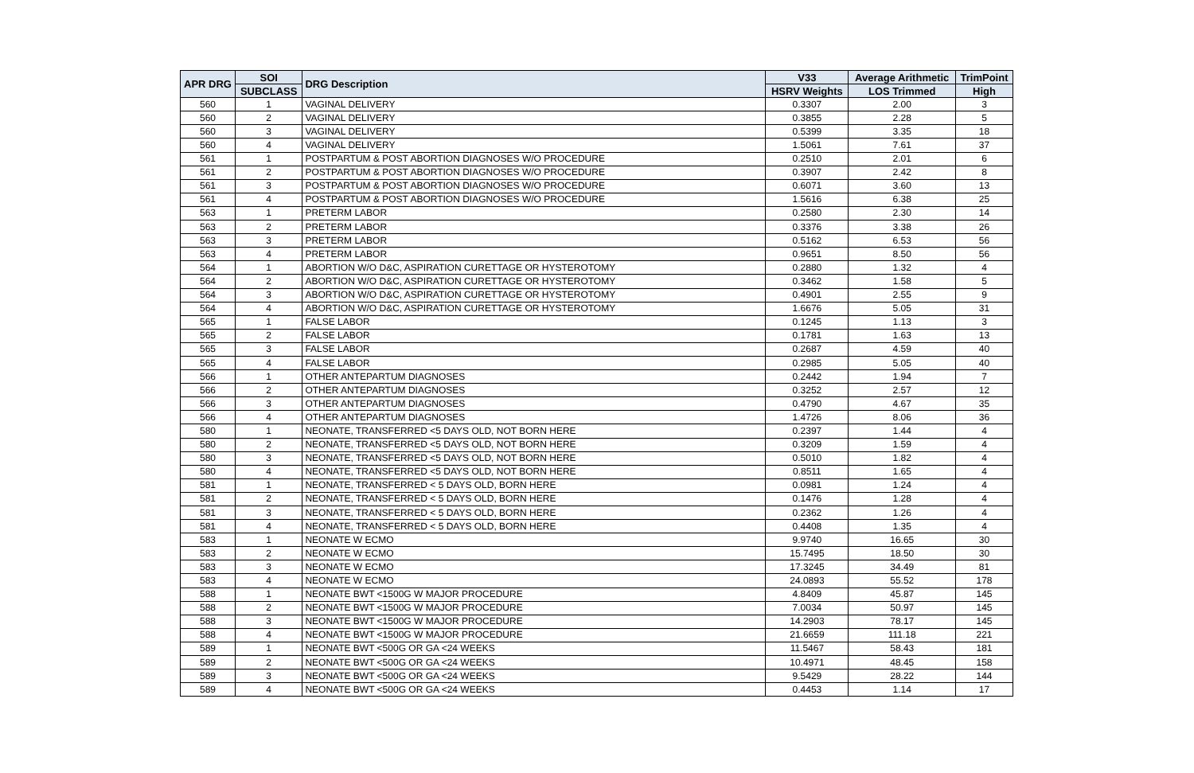| APR DRG | SOI | DRG Description | V33 | Average Arithmetic | TrimPoint |
| --- | --- | --- | --- | --- | --- |
| | SUBCLASS | | HSRV Weights | LOS Trimmed | High |
| 560 | 1 | VAGINAL DELIVERY | 0.3307 | 2.00 | 3 |
| 560 | 2 | VAGINAL DELIVERY | 0.3855 | 2.28 | 5 |
| 560 | 3 | VAGINAL DELIVERY | 0.5399 | 3.35 | 18 |
| 560 | 4 | VAGINAL DELIVERY | 1.5061 | 7.61 | 37 |
| 561 | 1 | POSTPARTUM & POST ABORTION DIAGNOSES W/O PROCEDURE | 0.2510 | 2.01 | 6 |
| 561 | 2 | POSTPARTUM & POST ABORTION DIAGNOSES W/O PROCEDURE | 0.3907 | 2.42 | 8 |
| 561 | 3 | POSTPARTUM & POST ABORTION DIAGNOSES W/O PROCEDURE | 0.6071 | 3.60 | 13 |
| 561 | 4 | POSTPARTUM & POST ABORTION DIAGNOSES W/O PROCEDURE | 1.5616 | 6.38 | 25 |
| 563 | 1 | PRETERM LABOR | 0.2580 | 2.30 | 14 |
| 563 | 2 | PRETERM LABOR | 0.3376 | 3.38 | 26 |
| 563 | 3 | PRETERM LABOR | 0.5162 | 6.53 | 56 |
| 563 | 4 | PRETERM LABOR | 0.9651 | 8.50 | 56 |
| 564 | 1 | ABORTION W/O D&C, ASPIRATION CURETTAGE OR HYSTEROTOMY | 0.2880 | 1.32 | 4 |
| 564 | 2 | ABORTION W/O D&C, ASPIRATION CURETTAGE OR HYSTEROTOMY | 0.3462 | 1.58 | 5 |
| 564 | 3 | ABORTION W/O D&C, ASPIRATION CURETTAGE OR HYSTEROTOMY | 0.4901 | 2.55 | 9 |
| 564 | 4 | ABORTION W/O D&C, ASPIRATION CURETTAGE OR HYSTEROTOMY | 1.6676 | 5.05 | 31 |
| 565 | 1 | FALSE LABOR | 0.1245 | 1.13 | 3 |
| 565 | 2 | FALSE LABOR | 0.1781 | 1.63 | 13 |
| 565 | 3 | FALSE LABOR | 0.2687 | 4.59 | 40 |
| 565 | 4 | FALSE LABOR | 0.2985 | 5.05 | 40 |
| 566 | 1 | OTHER ANTEPARTUM DIAGNOSES | 0.2442 | 1.94 | 7 |
| 566 | 2 | OTHER ANTEPARTUM DIAGNOSES | 0.3252 | 2.57 | 12 |
| 566 | 3 | OTHER ANTEPARTUM DIAGNOSES | 0.4790 | 4.67 | 35 |
| 566 | 4 | OTHER ANTEPARTUM DIAGNOSES | 1.4726 | 8.06 | 36 |
| 580 | 1 | NEONATE, TRANSFERRED <5 DAYS OLD, NOT BORN HERE | 0.2397 | 1.44 | 4 |
| 580 | 2 | NEONATE, TRANSFERRED <5 DAYS OLD, NOT BORN HERE | 0.3209 | 1.59 | 4 |
| 580 | 3 | NEONATE, TRANSFERRED <5 DAYS OLD, NOT BORN HERE | 0.5010 | 1.82 | 4 |
| 580 | 4 | NEONATE, TRANSFERRED <5 DAYS OLD, NOT BORN HERE | 0.8511 | 1.65 | 4 |
| 581 | 1 | NEONATE, TRANSFERRED < 5 DAYS OLD, BORN HERE | 0.0981 | 1.24 | 4 |
| 581 | 2 | NEONATE, TRANSFERRED < 5 DAYS OLD, BORN HERE | 0.1476 | 1.28 | 4 |
| 581 | 3 | NEONATE, TRANSFERRED < 5 DAYS OLD, BORN HERE | 0.2362 | 1.26 | 4 |
| 581 | 4 | NEONATE, TRANSFERRED < 5 DAYS OLD, BORN HERE | 0.4408 | 1.35 | 4 |
| 583 | 1 | NEONATE W ECMO | 9.9740 | 16.65 | 30 |
| 583 | 2 | NEONATE W ECMO | 15.7495 | 18.50 | 30 |
| 583 | 3 | NEONATE W ECMO | 17.3245 | 34.49 | 81 |
| 583 | 4 | NEONATE W ECMO | 24.0893 | 55.52 | 178 |
| 588 | 1 | NEONATE BWT <1500G W MAJOR PROCEDURE | 4.8409 | 45.87 | 145 |
| 588 | 2 | NEONATE BWT <1500G W MAJOR PROCEDURE | 7.0034 | 50.97 | 145 |
| 588 | 3 | NEONATE BWT <1500G W MAJOR PROCEDURE | 14.2903 | 78.17 | 145 |
| 588 | 4 | NEONATE BWT <1500G W MAJOR PROCEDURE | 21.6659 | 111.18 | 221 |
| 589 | 1 | NEONATE BWT <500G OR GA <24 WEEKS | 11.5467 | 58.43 | 181 |
| 589 | 2 | NEONATE BWT <500G OR GA <24 WEEKS | 10.4971 | 48.45 | 158 |
| 589 | 3 | NEONATE BWT <500G OR GA <24 WEEKS | 9.5429 | 28.22 | 144 |
| 589 | 4 | NEONATE BWT <500G OR GA <24 WEEKS | 0.4453 | 1.14 | 17 |